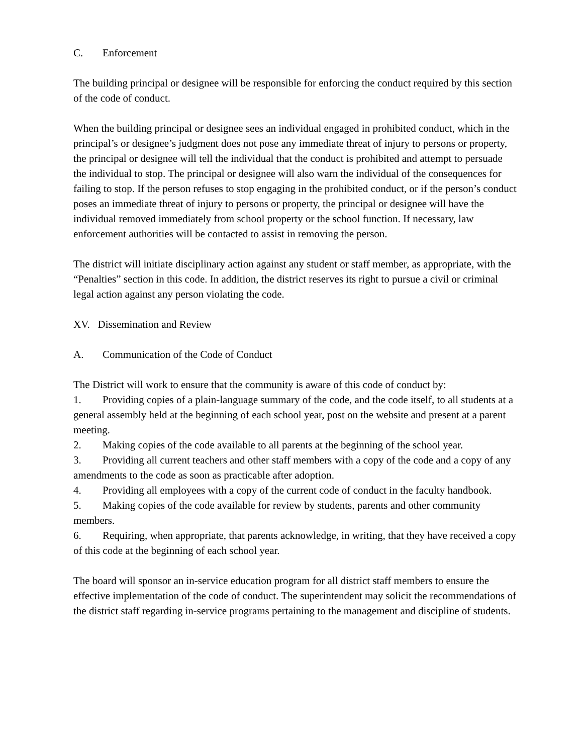C. Enforcement
The building principal or designee will be responsible for enforcing the conduct required by this section of the code of conduct.
When the building principal or designee sees an individual engaged in prohibited conduct, which in the principal’s or designee’s judgment does not pose any immediate threat of injury to persons or property, the principal or designee will tell the individual that the conduct is prohibited and attempt to persuade the individual to stop. The principal or designee will also warn the individual of the consequences for failing to stop. If the person refuses to stop engaging in the prohibited conduct, or if the person’s conduct poses an immediate threat of injury to persons or property, the principal or designee will have the individual removed immediately from school property or the school function. If necessary, law enforcement authorities will be contacted to assist in removing the person.
The district will initiate disciplinary action against any student or staff member, as appropriate, with the “Penalties” section in this code. In addition, the district reserves its right to pursue a civil or criminal legal action against any person violating the code.
XV. Dissemination and Review
A. Communication of the Code of Conduct
The District will work to ensure that the community is aware of this code of conduct by:
1. Providing copies of a plain-language summary of the code, and the code itself, to all students at a general assembly held at the beginning of each school year, post on the website and present at a parent meeting.
2. Making copies of the code available to all parents at the beginning of the school year.
3. Providing all current teachers and other staff members with a copy of the code and a copy of any amendments to the code as soon as practicable after adoption.
4. Providing all employees with a copy of the current code of conduct in the faculty handbook.
5. Making copies of the code available for review by students, parents and other community members.
6. Requiring, when appropriate, that parents acknowledge, in writing, that they have received a copy of this code at the beginning of each school year.
The board will sponsor an in-service education program for all district staff members to ensure the effective implementation of the code of conduct. The superintendent may solicit the recommendations of the district staff regarding in-service programs pertaining to the management and discipline of students.